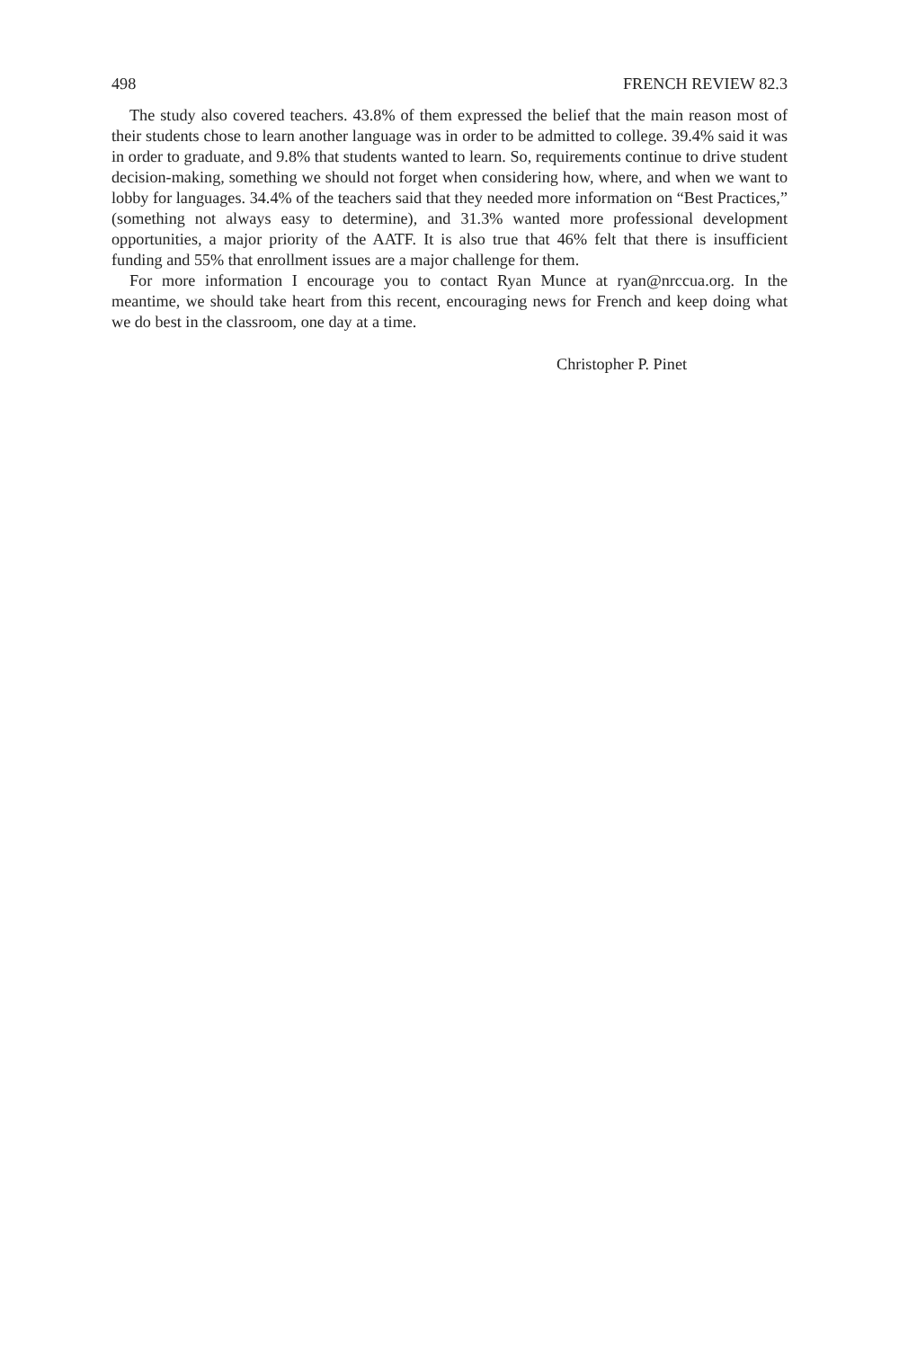498 FRENCH REVIEW 82.3
The study also covered teachers. 43.8% of them expressed the belief that the main reason most of their students chose to learn another language was in order to be admitted to college. 39.4% said it was in order to graduate, and 9.8% that students wanted to learn. So, requirements continue to drive student decision-making, something we should not forget when considering how, where, and when we want to lobby for languages. 34.4% of the teachers said that they needed more information on “Best Practices,” (something not always easy to determine), and 31.3% wanted more professional development opportunities, a major priority of the AATF. It is also true that 46% felt that there is insufficient funding and 55% that enrollment issues are a major challenge for them.
For more information I encourage you to contact Ryan Munce at ryan@nrccua.org. In the meantime, we should take heart from this recent, encouraging news for French and keep doing what we do best in the classroom, one day at a time.
Christopher P. Pinet